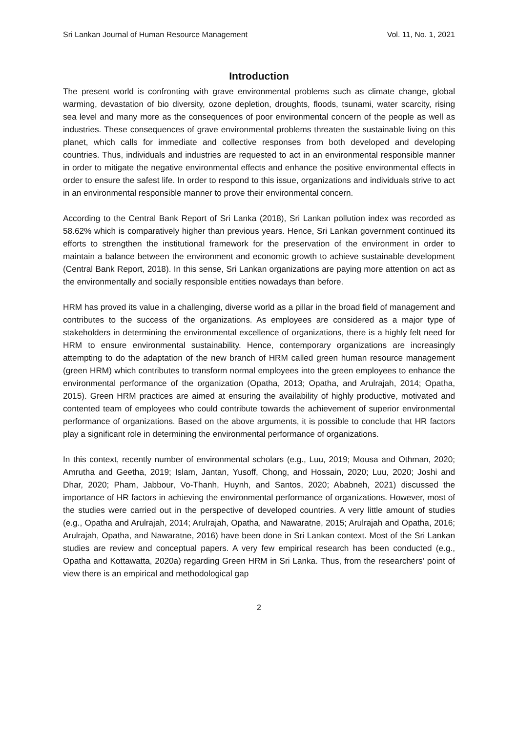Sri Lankan Journal of Human Resource Management Vol. 11, No. 1, 2021
Introduction
The present world is confronting with grave environmental problems such as climate change, global warming, devastation of bio diversity, ozone depletion, droughts, floods, tsunami, water scarcity, rising sea level and many more as the consequences of poor environmental concern of the people as well as industries. These consequences of grave environmental problems threaten the sustainable living on this planet, which calls for immediate and collective responses from both developed and developing countries. Thus, individuals and industries are requested to act in an environmental responsible manner in order to mitigate the negative environmental effects and enhance the positive environmental effects in order to ensure the safest life. In order to respond to this issue, organizations and individuals strive to act in an environmental responsible manner to prove their environmental concern.
According to the Central Bank Report of Sri Lanka (2018), Sri Lankan pollution index was recorded as 58.62% which is comparatively higher than previous years. Hence, Sri Lankan government continued its efforts to strengthen the institutional framework for the preservation of the environment in order to maintain a balance between the environment and economic growth to achieve sustainable development (Central Bank Report, 2018). In this sense, Sri Lankan organizations are paying more attention on act as the environmentally and socially responsible entities nowadays than before.
HRM has proved its value in a challenging, diverse world as a pillar in the broad field of management and contributes to the success of the organizations. As employees are considered as a major type of stakeholders in determining the environmental excellence of organizations, there is a highly felt need for HRM to ensure environmental sustainability. Hence, contemporary organizations are increasingly attempting to do the adaptation of the new branch of HRM called green human resource management (green HRM) which contributes to transform normal employees into the green employees to enhance the environmental performance of the organization (Opatha, 2013; Opatha, and Arulrajah, 2014; Opatha, 2015). Green HRM practices are aimed at ensuring the availability of highly productive, motivated and contented team of employees who could contribute towards the achievement of superior environmental performance of organizations. Based on the above arguments, it is possible to conclude that HR factors play a significant role in determining the environmental performance of organizations.
In this context, recently number of environmental scholars (e.g., Luu, 2019; Mousa and Othman, 2020; Amrutha and Geetha, 2019; Islam, Jantan, Yusoff, Chong, and Hossain, 2020; Luu, 2020; Joshi and Dhar, 2020; Pham, Jabbour, Vo-Thanh, Huynh, and Santos, 2020; Ababneh, 2021) discussed the importance of HR factors in achieving the environmental performance of organizations. However, most of the studies were carried out in the perspective of developed countries. A very little amount of studies (e.g., Opatha and Arulrajah, 2014; Arulrajah, Opatha, and Nawaratne, 2015; Arulrajah and Opatha, 2016; Arulrajah, Opatha, and Nawaratne, 2016) have been done in Sri Lankan context. Most of the Sri Lankan studies are review and conceptual papers. A very few empirical research has been conducted (e.g., Opatha and Kottawatta, 2020a) regarding Green HRM in Sri Lanka. Thus, from the researchers’ point of view there is an empirical and methodological gap
2